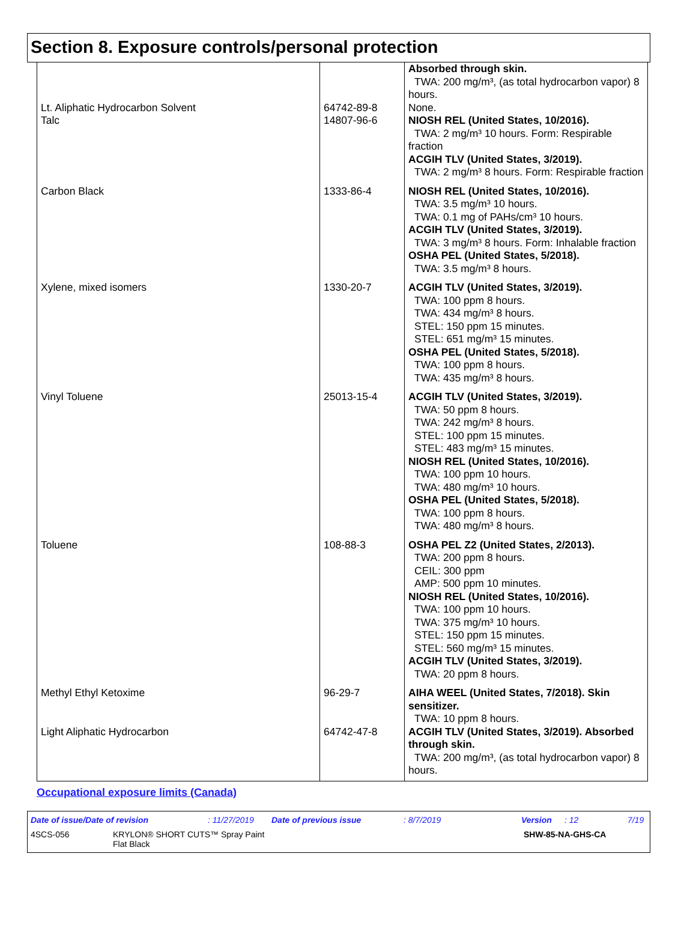Section 8. Exposure controls/personal protection
| | | Absorbed through skin. TWA: 200 mg/m³, (as total hydrocarbon vapor) 8 hours. |
| Lt. Aliphatic Hydrocarbon Solvent | 64742-89-8 | None. |
| Talc | 14807-96-6 | NIOSH REL (United States, 10/2016). TWA: 2 mg/m³ 10 hours. Form: Respirable fraction ACGIH TLV (United States, 3/2019). TWA: 2 mg/m³ 8 hours. Form: Respirable fraction |
| Carbon Black | 1333-86-4 | NIOSH REL (United States, 10/2016). TWA: 3.5 mg/m³ 10 hours. TWA: 0.1 mg of PAHs/cm³ 10 hours. ACGIH TLV (United States, 3/2019). TWA: 3 mg/m³ 8 hours. Form: Inhalable fraction OSHA PEL (United States, 5/2018). TWA: 3.5 mg/m³ 8 hours. |
| Xylene, mixed isomers | 1330-20-7 | ACGIH TLV (United States, 3/2019). TWA: 100 ppm 8 hours. TWA: 434 mg/m³ 8 hours. STEL: 150 ppm 15 minutes. STEL: 651 mg/m³ 15 minutes. OSHA PEL (United States, 5/2018). TWA: 100 ppm 8 hours. TWA: 435 mg/m³ 8 hours. |
| Vinyl Toluene | 25013-15-4 | ACGIH TLV (United States, 3/2019). TWA: 50 ppm 8 hours. TWA: 242 mg/m³ 8 hours. STEL: 100 ppm 15 minutes. STEL: 483 mg/m³ 15 minutes. NIOSH REL (United States, 10/2016). TWA: 100 ppm 10 hours. TWA: 480 mg/m³ 10 hours. OSHA PEL (United States, 5/2018). TWA: 100 ppm 8 hours. TWA: 480 mg/m³ 8 hours. |
| Toluene | 108-88-3 | OSHA PEL Z2 (United States, 2/2013). TWA: 200 ppm 8 hours. CEIL: 300 ppm AMP: 500 ppm 10 minutes. NIOSH REL (United States, 10/2016). TWA: 100 ppm 10 hours. TWA: 375 mg/m³ 10 hours. STEL: 150 ppm 15 minutes. STEL: 560 mg/m³ 15 minutes. ACGIH TLV (United States, 3/2019). TWA: 20 ppm 8 hours. |
| Methyl Ethyl Ketoxime | 96-29-7 | AIHA WEEL (United States, 7/2018). Skin sensitizer. TWA: 10 ppm 8 hours. |
| Light Aliphatic Hydrocarbon | 64742-47-8 | ACGIH TLV (United States, 3/2019). Absorbed through skin. TWA: 200 mg/m³, (as total hydrocarbon vapor) 8 hours. |
Occupational exposure limits (Canada)
Date of issue/Date of revision: 11/27/2019 Date of previous issue: 8/7/2019 Version: 12 7/19
4SCS-056 KRYLON® SHORT CUTS™ Spray Paint
Flat Black SHW-85-NA-GHS-CA